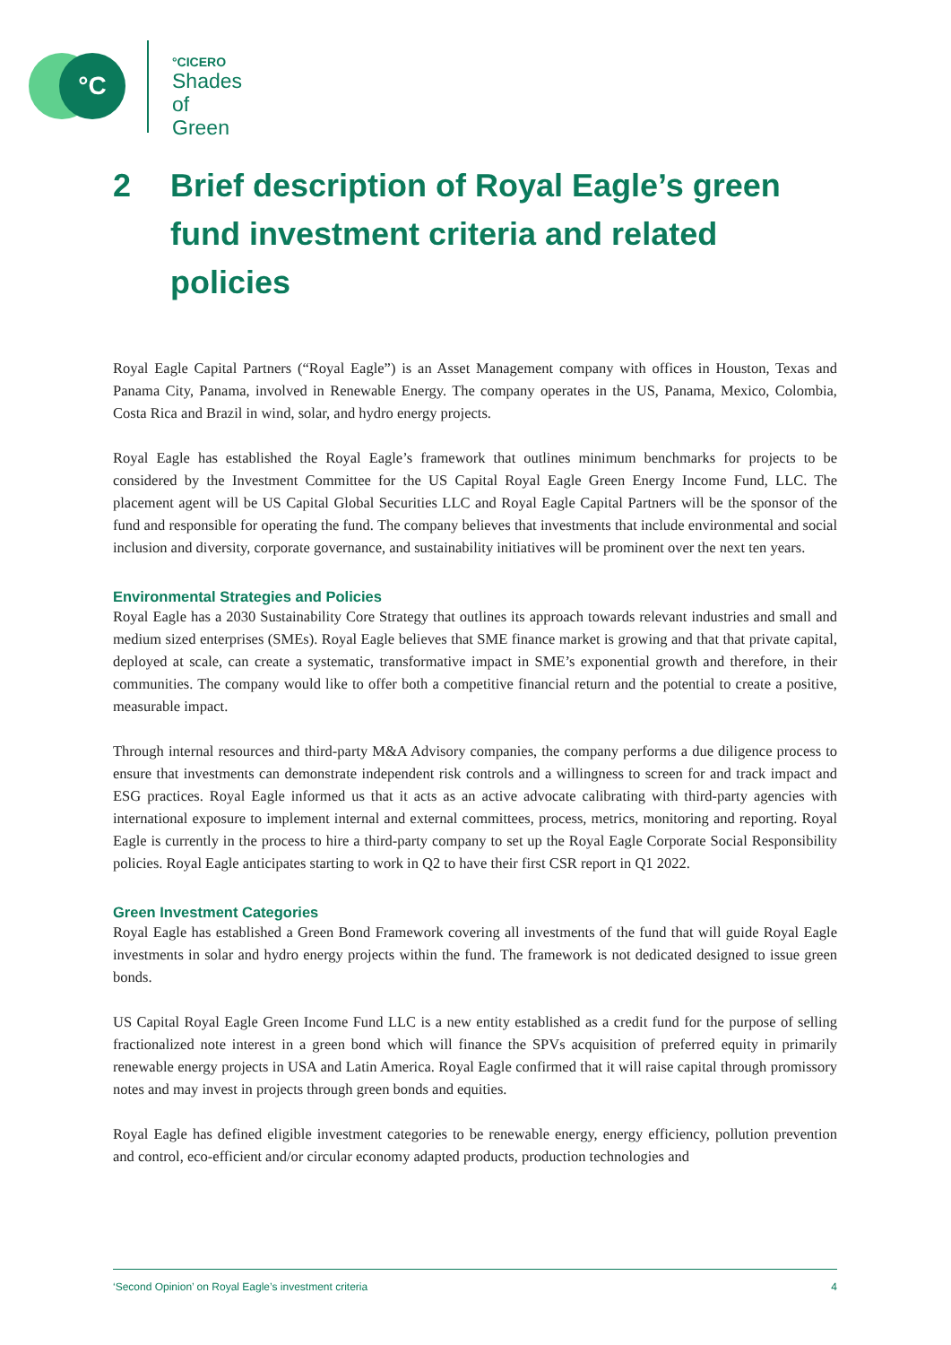°C °CICERO
Shades of
Green
2 Brief description of Royal Eagle’s green fund investment criteria and related policies
Royal Eagle Capital Partners (“Royal Eagle”) is an Asset Management company with offices in Houston, Texas and Panama City, Panama, involved in Renewable Energy. The company operates in the US, Panama, Mexico, Colombia, Costa Rica and Brazil in wind, solar, and hydro energy projects.
Royal Eagle has established the Royal Eagle’s framework that outlines minimum benchmarks for projects to be considered by the Investment Committee for the US Capital Royal Eagle Green Energy Income Fund, LLC. The placement agent will be US Capital Global Securities LLC and Royal Eagle Capital Partners will be the sponsor of the fund and responsible for operating the fund. The company believes that investments that include environmental and social inclusion and diversity, corporate governance, and sustainability initiatives will be prominent over the next ten years.
Environmental Strategies and Policies
Royal Eagle has a 2030 Sustainability Core Strategy that outlines its approach towards relevant industries and small and medium sized enterprises (SMEs). Royal Eagle believes that SME finance market is growing and that that private capital, deployed at scale, can create a systematic, transformative impact in SME’s exponential growth and therefore, in their communities. The company would like to offer both a competitive financial return and the potential to create a positive, measurable impact.
Through internal resources and third-party M&A Advisory companies, the company performs a due diligence process to ensure that investments can demonstrate independent risk controls and a willingness to screen for and track impact and ESG practices. Royal Eagle informed us that it acts as an active advocate calibrating with third-party agencies with international exposure to implement internal and external committees, process, metrics, monitoring and reporting. Royal Eagle is currently in the process to hire a third-party company to set up the Royal Eagle Corporate Social Responsibility policies. Royal Eagle anticipates starting to work in Q2 to have their first CSR report in Q1 2022.
Green Investment Categories
Royal Eagle has established a Green Bond Framework covering all investments of the fund that will guide Royal Eagle investments in solar and hydro energy projects within the fund. The framework is not dedicated designed to issue green bonds.
US Capital Royal Eagle Green Income Fund LLC is a new entity established as a credit fund for the purpose of selling fractionalized note interest in a green bond which will finance the SPVs acquisition of preferred equity in primarily renewable energy projects in USA and Latin America. Royal Eagle confirmed that it will raise capital through promissory notes and may invest in projects through green bonds and equities.
Royal Eagle has defined eligible investment categories to be renewable energy, energy efficiency, pollution prevention and control, eco-efficient and/or circular economy adapted products, production technologies and
‘Second Opinion’ on Royal Eagle’s investment criteria 4